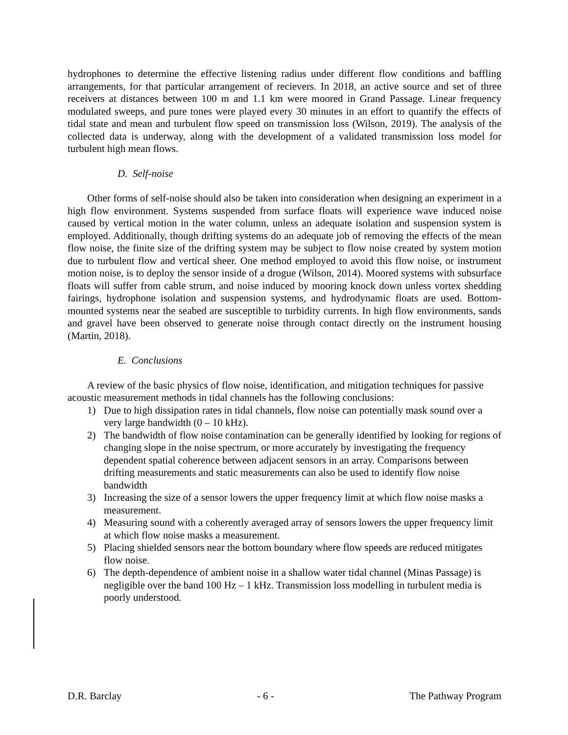hydrophones to determine the effective listening radius under different flow conditions and baffling arrangements, for that particular arrangement of recievers. In 2018, an active source and set of three receivers at distances between 100 m and 1.1 km were moored in Grand Passage. Linear frequency modulated sweeps, and pure tones were played every 30 minutes in an effort to quantify the effects of tidal state and mean and turbulent flow speed on transmission loss (Wilson, 2019). The analysis of the collected data is underway, along with the development of a validated transmission loss model for turbulent high mean flows.
D. Self-noise
Other forms of self-noise should also be taken into consideration when designing an experiment in a high flow environment. Systems suspended from surface floats will experience wave induced noise caused by vertical motion in the water column, unless an adequate isolation and suspension system is employed. Additionally, though drifting systems do an adequate job of removing the effects of the mean flow noise, the finite size of the drifting system may be subject to flow noise created by system motion due to turbulent flow and vertical sheer. One method employed to avoid this flow noise, or instrument motion noise, is to deploy the sensor inside of a drogue (Wilson, 2014). Moored systems with subsurface floats will suffer from cable strum, and noise induced by mooring knock down unless vortex shedding fairings, hydrophone isolation and suspension systems, and hydrodynamic floats are used. Bottom-mounted systems near the seabed are susceptible to turbidity currents. In high flow environments, sands and gravel have been observed to generate noise through contact directly on the instrument housing (Martin, 2018).
E. Conclusions
A review of the basic physics of flow noise, identification, and mitigation techniques for passive acoustic measurement methods in tidal channels has the following conclusions:
1) Due to high dissipation rates in tidal channels, flow noise can potentially mask sound over a very large bandwidth (0 – 10 kHz).
2) The bandwidth of flow noise contamination can be generally identified by looking for regions of changing slope in the noise spectrum, or more accurately by investigating the frequency dependent spatial coherence between adjacent sensors in an array. Comparisons between drifting measurements and static measurements can also be used to identify flow noise bandwidth
3) Increasing the size of a sensor lowers the upper frequency limit at which flow noise masks a measurement.
4) Measuring sound with a coherently averaged array of sensors lowers the upper frequency limit at which flow noise masks a measurement.
5) Placing shielded sensors near the bottom boundary where flow speeds are reduced mitigates flow noise.
6) The depth-dependence of ambient noise in a shallow water tidal channel (Minas Passage) is negligible over the band 100 Hz – 1 kHz. Transmission loss modelling in turbulent media is poorly understood.
D.R. Barclay - 6 - The Pathway Program